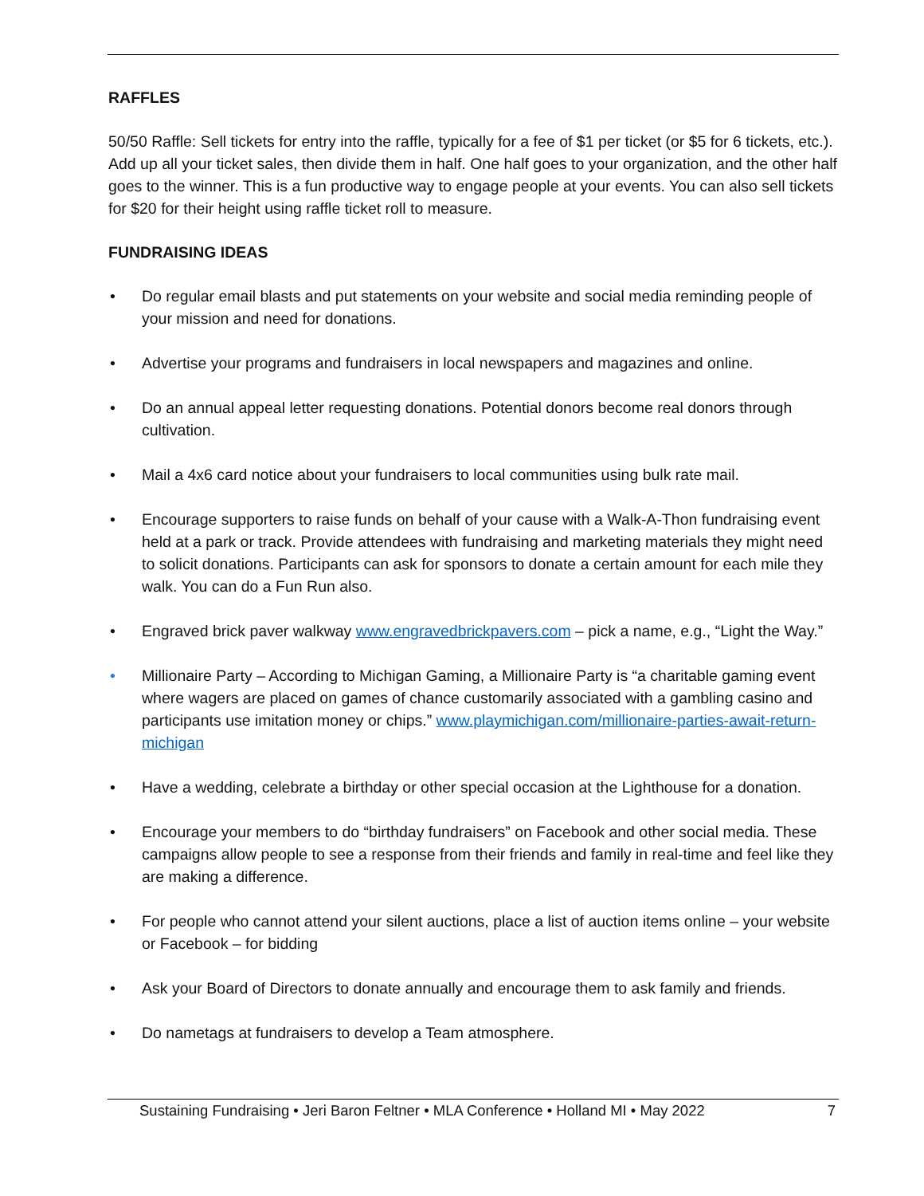RAFFLES
50/50 Raffle: Sell tickets for entry into the raffle, typically for a fee of $1 per ticket (or $5 for 6 tickets, etc.). Add up all your ticket sales, then divide them in half. One half goes to your organization, and the other half goes to the winner. This is a fun productive way to engage people at your events. You can also sell tickets for $20 for their height using raffle ticket roll to measure.
FUNDRAISING IDEAS
• Do regular email blasts and put statements on your website and social media reminding people of your mission and need for donations.
• Advertise your programs and fundraisers in local newspapers and magazines and online.
• Do an annual appeal letter requesting donations. Potential donors become real donors through cultivation.
• Mail a 4x6 card notice about your fundraisers to local communities using bulk rate mail.
• Encourage supporters to raise funds on behalf of your cause with a Walk-A-Thon fundraising event held at a park or track. Provide attendees with fundraising and marketing materials they might need to solicit donations. Participants can ask for sponsors to donate a certain amount for each mile they walk. You can do a Fun Run also.
• Engraved brick paver walkway www.engravedbrickpavers.com – pick a name, e.g., “Light the Way.”
• Millionaire Party – According to Michigan Gaming, a Millionaire Party is “a charitable gaming event where wagers are placed on games of chance customarily associated with a gambling casino and participants use imitation money or chips.” www.playmichigan.com/millionaire-parties-await-return-michigan
• Have a wedding, celebrate a birthday or other special occasion at the Lighthouse for a donation.
• Encourage your members to do “birthday fundraisers” on Facebook and other social media. These campaigns allow people to see a response from their friends and family in real-time and feel like they are making a difference.
• For people who cannot attend your silent auctions, place a list of auction items online – your website or Facebook – for bidding
• Ask your Board of Directors to donate annually and encourage them to ask family and friends.
• Do nametags at fundraisers to develop a Team atmosphere.
Sustaining Fundraising • Jeri Baron Feltner • MLA Conference • Holland MI • May 2022 7